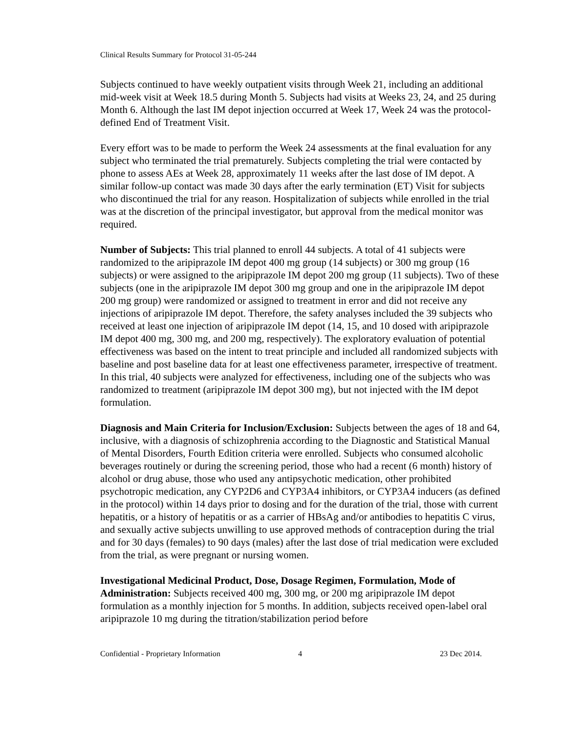Clinical Results Summary for Protocol 31-05-244
Subjects continued to have weekly outpatient visits through Week 21, including an additional mid-week visit at Week 18.5 during Month 5. Subjects had visits at Weeks 23, 24, and 25 during Month 6. Although the last IM depot injection occurred at Week 17, Week 24 was the protocol-defined End of Treatment Visit.
Every effort was to be made to perform the Week 24 assessments at the final evaluation for any subject who terminated the trial prematurely. Subjects completing the trial were contacted by phone to assess AEs at Week 28, approximately 11 weeks after the last dose of IM depot. A similar follow-up contact was made 30 days after the early termination (ET) Visit for subjects who discontinued the trial for any reason. Hospitalization of subjects while enrolled in the trial was at the discretion of the principal investigator, but approval from the medical monitor was required.
Number of Subjects: This trial planned to enroll 44 subjects. A total of 41 subjects were randomized to the aripiprazole IM depot 400 mg group (14 subjects) or 300 mg group (16 subjects) or were assigned to the aripiprazole IM depot 200 mg group (11 subjects). Two of these subjects (one in the aripiprazole IM depot 300 mg group and one in the aripiprazole IM depot 200 mg group) were randomized or assigned to treatment in error and did not receive any injections of aripiprazole IM depot. Therefore, the safety analyses included the 39 subjects who received at least one injection of aripiprazole IM depot (14, 15, and 10 dosed with aripiprazole IM depot 400 mg, 300 mg, and 200 mg, respectively). The exploratory evaluation of potential effectiveness was based on the intent to treat principle and included all randomized subjects with baseline and post baseline data for at least one effectiveness parameter, irrespective of treatment. In this trial, 40 subjects were analyzed for effectiveness, including one of the subjects who was randomized to treatment (aripiprazole IM depot 300 mg), but not injected with the IM depot formulation.
Diagnosis and Main Criteria for Inclusion/Exclusion: Subjects between the ages of 18 and 64, inclusive, with a diagnosis of schizophrenia according to the Diagnostic and Statistical Manual of Mental Disorders, Fourth Edition criteria were enrolled. Subjects who consumed alcoholic beverages routinely or during the screening period, those who had a recent (6 month) history of alcohol or drug abuse, those who used any antipsychotic medication, other prohibited psychotropic medication, any CYP2D6 and CYP3A4 inhibitors, or CYP3A4 inducers (as defined in the protocol) within 14 days prior to dosing and for the duration of the trial, those with current hepatitis, or a history of hepatitis or as a carrier of HBsAg and/or antibodies to hepatitis C virus, and sexually active subjects unwilling to use approved methods of contraception during the trial and for 30 days (females) to 90 days (males) after the last dose of trial medication were excluded from the trial, as were pregnant or nursing women.
Investigational Medicinal Product, Dose, Dosage Regimen, Formulation, Mode of Administration: Subjects received 400 mg, 300 mg, or 200 mg aripiprazole IM depot formulation as a monthly injection for 5 months. In addition, subjects received open-label oral aripiprazole 10 mg during the titration/stabilization period before
Confidential - Proprietary Information 4 23 Dec 2014.